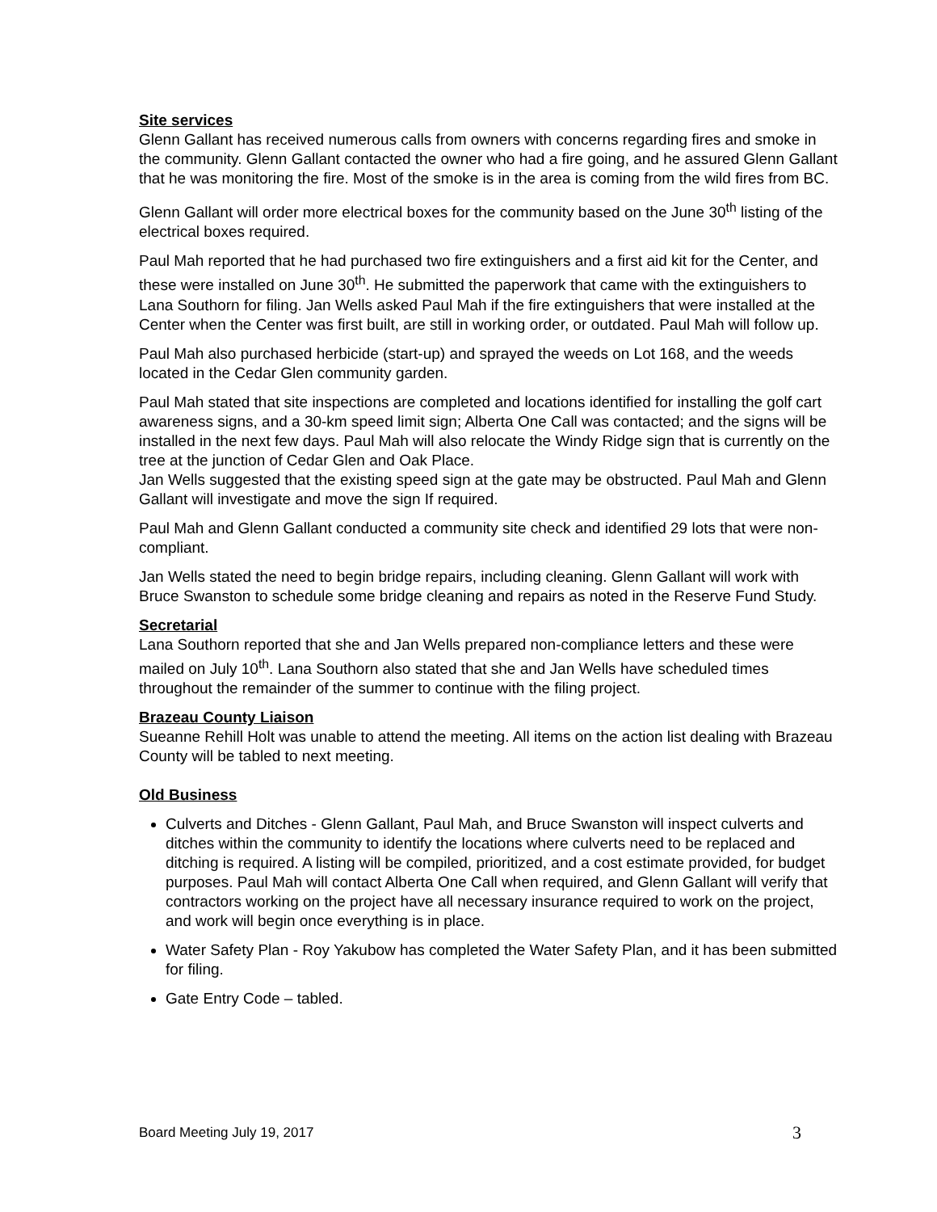Site services
Glenn Gallant has received numerous calls from owners with concerns regarding fires and smoke in the community. Glenn Gallant contacted the owner who had a fire going, and he assured Glenn Gallant that he was monitoring the fire. Most of the smoke is in the area is coming from the wild fires from BC.
Glenn Gallant will order more electrical boxes for the community based on the June 30<sup>th</sup> listing of the electrical boxes required.
Paul Mah reported that he had purchased two fire extinguishers and a first aid kit for the Center, and these were installed on June 30<sup>th</sup>. He submitted the paperwork that came with the extinguishers to Lana Southorn for filing. Jan Wells asked Paul Mah if the fire extinguishers that were installed at the Center when the Center was first built, are still in working order, or outdated. Paul Mah will follow up.
Paul Mah also purchased herbicide (start-up) and sprayed the weeds on Lot 168, and the weeds located in the Cedar Glen community garden.
Paul Mah stated that site inspections are completed and locations identified for installing the golf cart awareness signs, and a 30-km speed limit sign; Alberta One Call was contacted; and the signs will be installed in the next few days. Paul Mah will also relocate the Windy Ridge sign that is currently on the tree at the junction of Cedar Glen and Oak Place.
Jan Wells suggested that the existing speed sign at the gate may be obstructed. Paul Mah and Glenn Gallant will investigate and move the sign If required.
Paul Mah and Glenn Gallant conducted a community site check and identified 29 lots that were non-compliant.
Jan Wells stated the need to begin bridge repairs, including cleaning. Glenn Gallant will work with Bruce Swanston to schedule some bridge cleaning and repairs as noted in the Reserve Fund Study.
Secretarial
Lana Southorn reported that she and Jan Wells prepared non-compliance letters and these were mailed on July 10<sup>th</sup>. Lana Southorn also stated that she and Jan Wells have scheduled times throughout the remainder of the summer to continue with the filing project.
Brazeau County Liaison
Sueanne Rehill Holt was unable to attend the meeting. All items on the action list dealing with Brazeau County will be tabled to next meeting.
Old Business
Culverts and Ditches - Glenn Gallant, Paul Mah, and Bruce Swanston will inspect culverts and ditches within the community to identify the locations where culverts need to be replaced and ditching is required. A listing will be compiled, prioritized, and a cost estimate provided, for budget purposes. Paul Mah will contact Alberta One Call when required, and Glenn Gallant will verify that contractors working on the project have all necessary insurance required to work on the project, and work will begin once everything is in place.
Water Safety Plan - Roy Yakubow has completed the Water Safety Plan, and it has been submitted for filing.
Gate Entry Code – tabled.
Board Meeting July 19, 2017 3